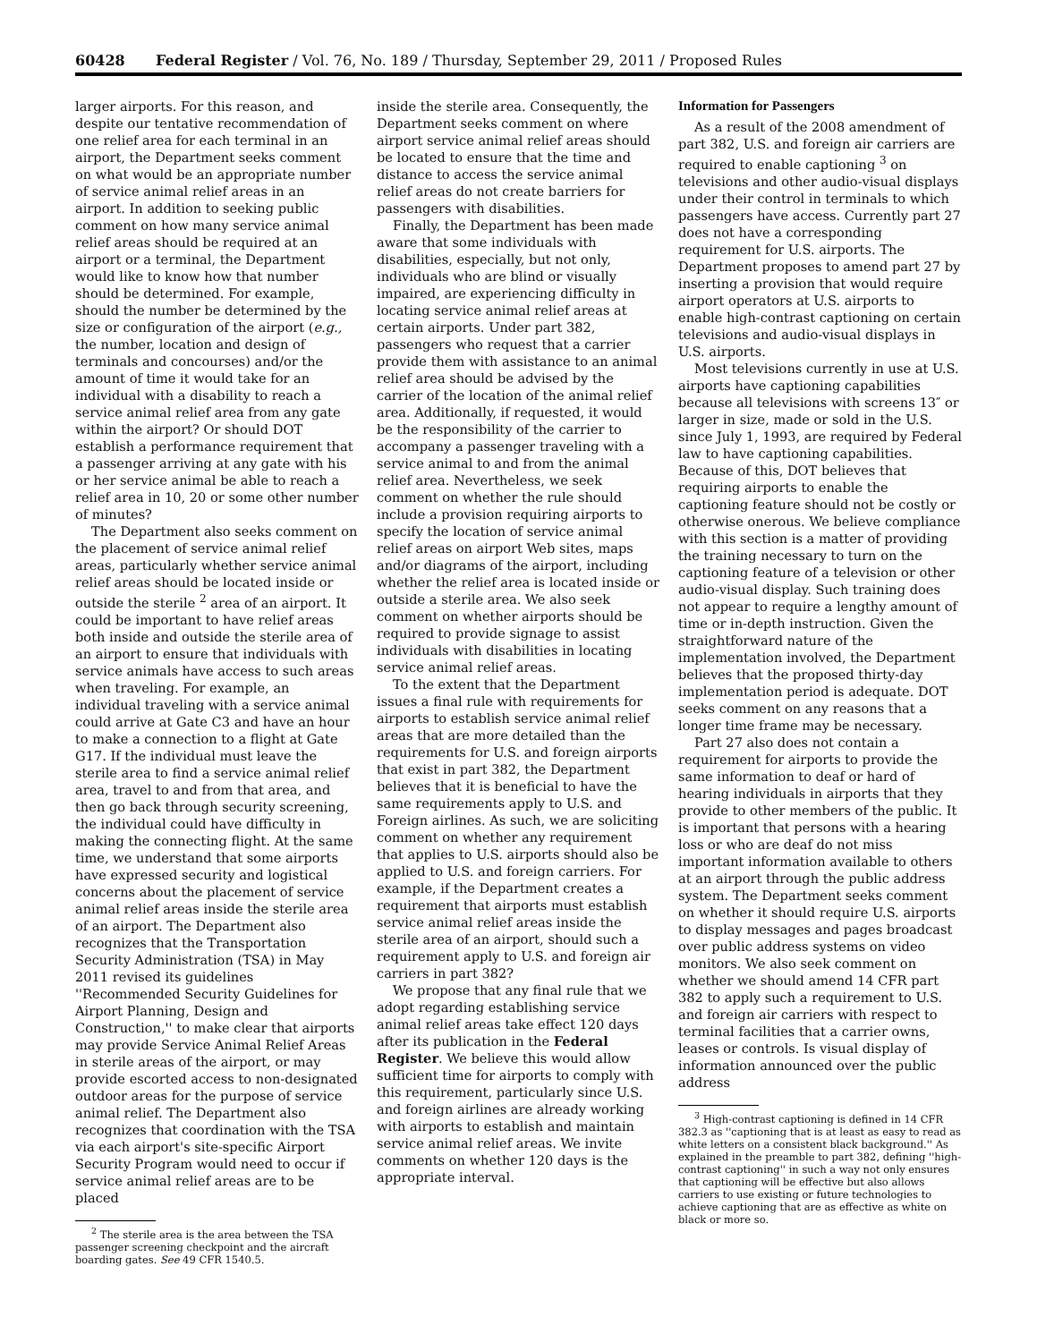60428 Federal Register / Vol. 76, No. 189 / Thursday, September 29, 2011 / Proposed Rules
larger airports. For this reason, and despite our tentative recommendation of one relief area for each terminal in an airport, the Department seeks comment on what would be an appropriate number of service animal relief areas in an airport. In addition to seeking public comment on how many service animal relief areas should be required at an airport or a terminal, the Department would like to know how that number should be determined. For example, should the number be determined by the size or configuration of the airport (e.g., the number, location and design of terminals and concourses) and/or the amount of time it would take for an individual with a disability to reach a service animal relief area from any gate within the airport? Or should DOT establish a performance requirement that a passenger arriving at any gate with his or her service animal be able to reach a relief area in 10, 20 or some other number of minutes?
The Department also seeks comment on the placement of service animal relief areas, particularly whether service animal relief areas should be located inside or outside the sterile <sup>2</sup> area of an airport. It could be important to have relief areas both inside and outside the sterile area of an airport to ensure that individuals with service animals have access to such areas when traveling. For example, an individual traveling with a service animal could arrive at Gate C3 and have an hour to make a connection to a flight at Gate G17. If the individual must leave the sterile area to find a service animal relief area, travel to and from that area, and then go back through security screening, the individual could have difficulty in making the connecting flight. At the same time, we understand that some airports have expressed security and logistical concerns about the placement of service animal relief areas inside the sterile area of an airport. The Department also recognizes that the Transportation Security Administration (TSA) in May 2011 revised its guidelines ''Recommended Security Guidelines for Airport Planning, Design and Construction,'' to make clear that airports may provide Service Animal Relief Areas in sterile areas of the airport, or may provide escorted access to non-designated outdoor areas for the purpose of service animal relief. The Department also recognizes that coordination with the TSA via each airport's site-specific Airport Security Program would need to occur if service animal relief areas are to be placed
<sup>2</sup> The sterile area is the area between the TSA passenger screening checkpoint and the aircraft boarding gates. See 49 CFR 1540.5.
inside the sterile area. Consequently, the Department seeks comment on where airport service animal relief areas should be located to ensure that the time and distance to access the service animal relief areas do not create barriers for passengers with disabilities.
Finally, the Department has been made aware that some individuals with disabilities, especially, but not only, individuals who are blind or visually impaired, are experiencing difficulty in locating service animal relief areas at certain airports. Under part 382, passengers who request that a carrier provide them with assistance to an animal relief area should be advised by the carrier of the location of the animal relief area. Additionally, if requested, it would be the responsibility of the carrier to accompany a passenger traveling with a service animal to and from the animal relief area. Nevertheless, we seek comment on whether the rule should include a provision requiring airports to specify the location of service animal relief areas on airport Web sites, maps and/or diagrams of the airport, including whether the relief area is located inside or outside a sterile area. We also seek comment on whether airports should be required to provide signage to assist individuals with disabilities in locating service animal relief areas.
To the extent that the Department issues a final rule with requirements for airports to establish service animal relief areas that are more detailed than the requirements for U.S. and foreign airports that exist in part 382, the Department believes that it is beneficial to have the same requirements apply to U.S. and Foreign airlines. As such, we are soliciting comment on whether any requirement that applies to U.S. airports should also be applied to U.S. and foreign carriers. For example, if the Department creates a requirement that airports must establish service animal relief areas inside the sterile area of an airport, should such a requirement apply to U.S. and foreign air carriers in part 382?
We propose that any final rule that we adopt regarding establishing service animal relief areas take effect 120 days after its publication in the Federal Register. We believe this would allow sufficient time for airports to comply with this requirement, particularly since U.S. and foreign airlines are already working with airports to establish and maintain service animal relief areas. We invite comments on whether 120 days is the appropriate interval.
Information for Passengers
As a result of the 2008 amendment of part 382, U.S. and foreign air carriers are required to enable captioning <sup>3</sup> on televisions and other audio-visual displays under their control in terminals to which passengers have access. Currently part 27 does not have a corresponding requirement for U.S. airports. The Department proposes to amend part 27 by inserting a provision that would require airport operators at U.S. airports to enable high-contrast captioning on certain televisions and audio-visual displays in U.S. airports.
Most televisions currently in use at U.S. airports have captioning capabilities because all televisions with screens 13″ or larger in size, made or sold in the U.S. since July 1, 1993, are required by Federal law to have captioning capabilities. Because of this, DOT believes that requiring airports to enable the captioning feature should not be costly or otherwise onerous. We believe compliance with this section is a matter of providing the training necessary to turn on the captioning feature of a television or other audio-visual display. Such training does not appear to require a lengthy amount of time or in-depth instruction. Given the straightforward nature of the implementation involved, the Department believes that the proposed thirty-day implementation period is adequate. DOT seeks comment on any reasons that a longer time frame may be necessary.
Part 27 also does not contain a requirement for airports to provide the same information to deaf or hard of hearing individuals in airports that they provide to other members of the public. It is important that persons with a hearing loss or who are deaf do not miss important information available to others at an airport through the public address system. The Department seeks comment on whether it should require U.S. airports to display messages and pages broadcast over public address systems on video monitors. We also seek comment on whether we should amend 14 CFR part 382 to apply such a requirement to U.S. and foreign air carriers with respect to terminal facilities that a carrier owns, leases or controls. Is visual display of information announced over the public address
<sup>3</sup> High-contrast captioning is defined in 14 CFR 382.3 as ''captioning that is at least as easy to read as white letters on a consistent black background.'' As explained in the preamble to part 382, defining ''high-contrast captioning'' in such a way not only ensures that captioning will be effective but also allows carriers to use existing or future technologies to achieve captioning that are as effective as white on black or more so.